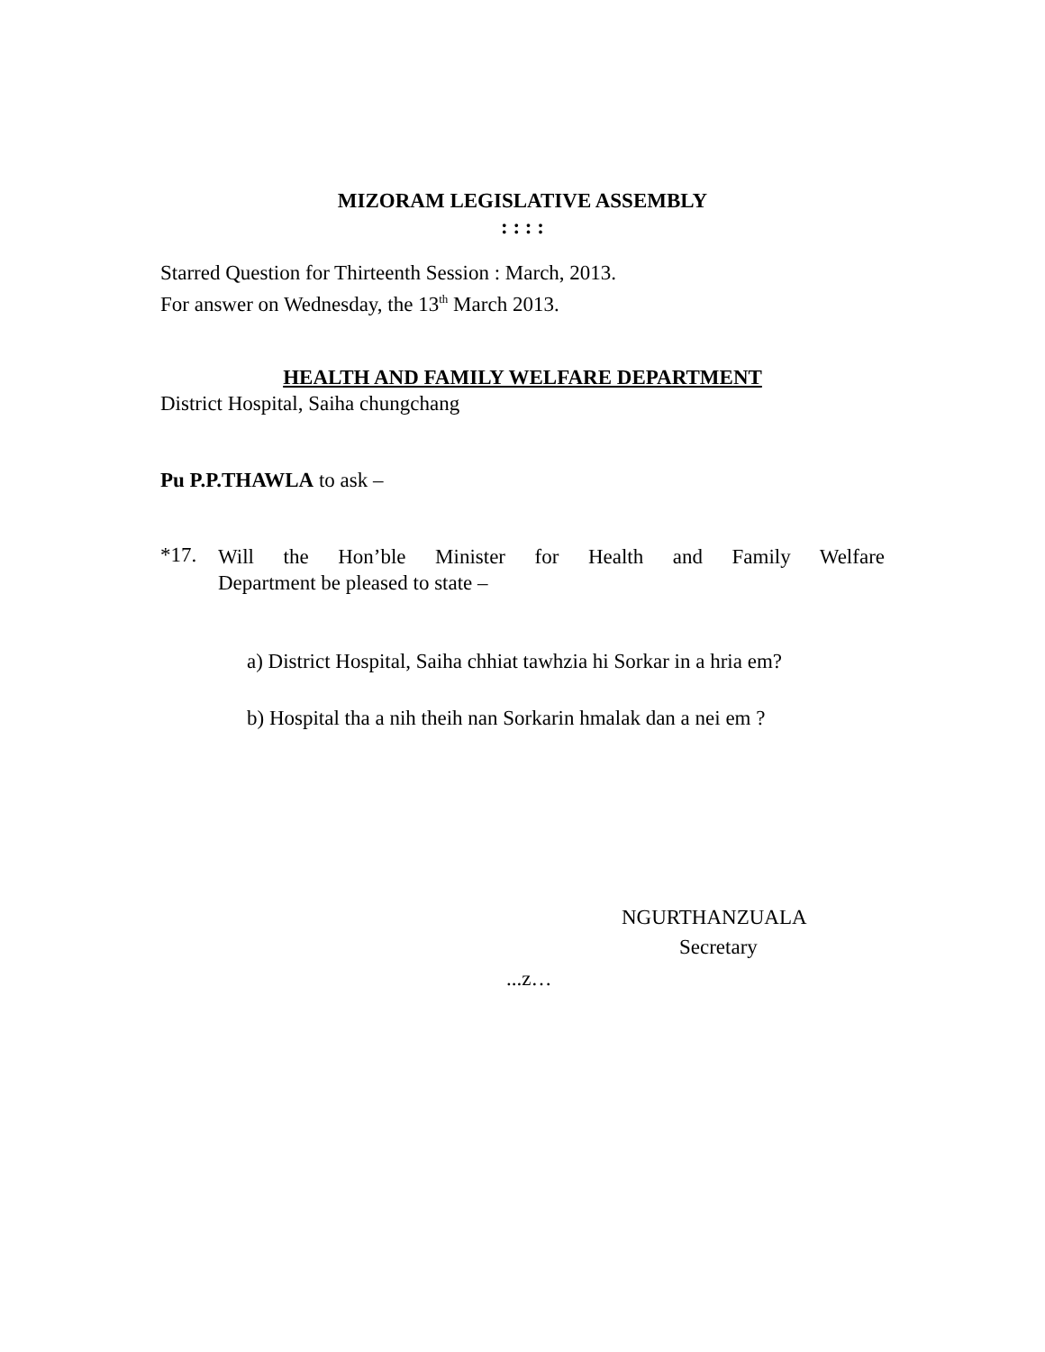MIZORAM LEGISLATIVE ASSEMBLY
: : : :
Starred Question for Thirteenth Session : March, 2013.
For answer on Wednesday, the 13<sup>th</sup> March 2013.
HEALTH AND FAMILY WELFARE DEPARTMENT
District Hospital, Saiha chungchang
Pu P.P.THAWLA to ask –
*17.
Will the Hon’ble Minister for Health and Family Welfare
Department be pleased to state –
a) District Hospital, Saiha chhiat tawhzia hi Sorkar in a hria em?
b) Hospital tha a nih theih nan Sorkarin hmalak dan a nei em ?
NGURTHANZUALA
Secretary
...z…